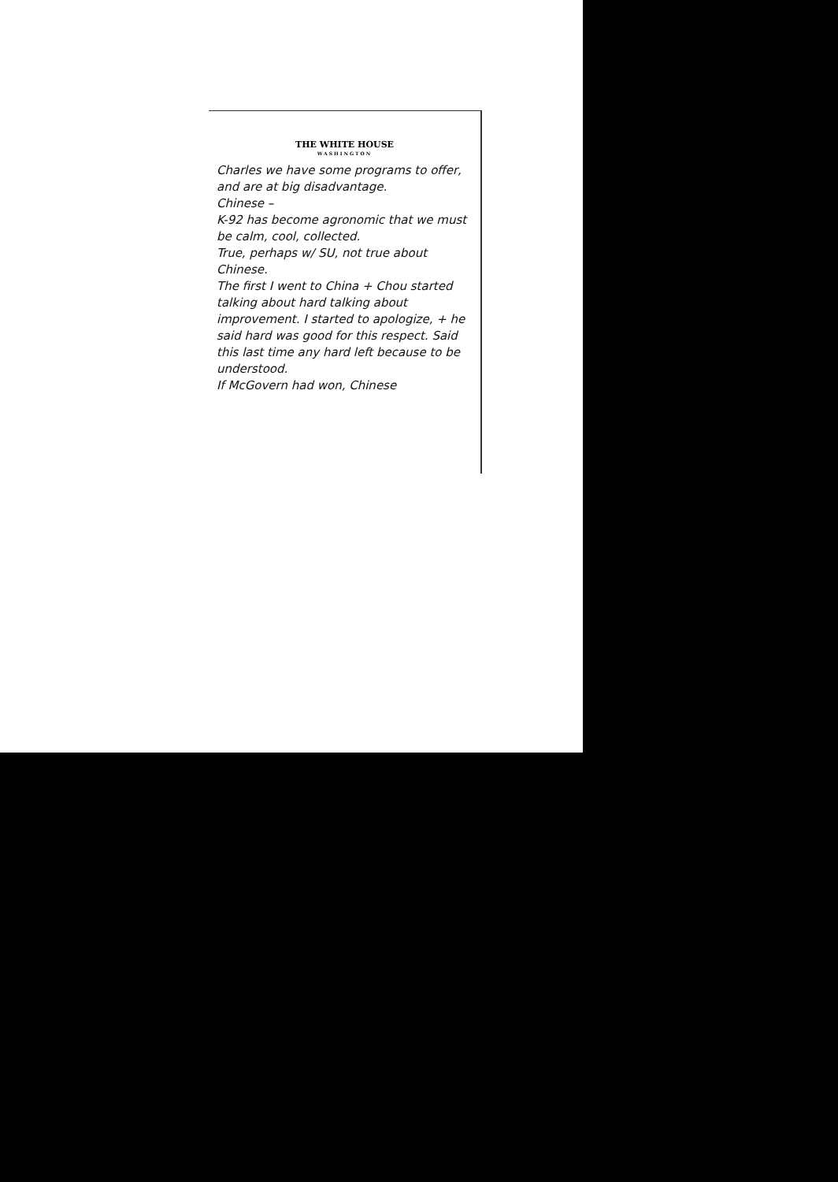THE WHITE HOUSE
WASHINGTON
Charles we have some programs to offer, and are at big disadvantage.
Chinese –
K-92 has become agronomic that we must be calm, cool, collected.
True, perhaps w/ SU, not true about Chinese.
The first I went to China + Chou started talking about hard talking about improvement. I started to apologize, + he said hard was good for this respect. Said this last time any hard left because to be understood.
If McGovern had won, Chinese